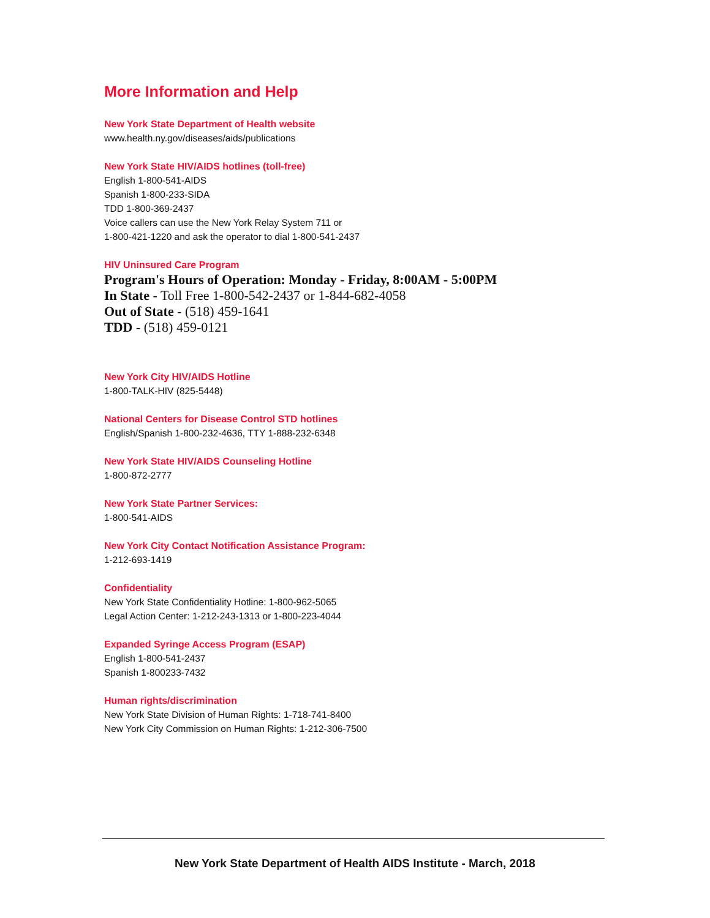More Information and Help
New York State Department of Health website
www.health.ny.gov/diseases/aids/publications
New York State HIV/AIDS hotlines (toll-free)
English 1-800-541-AIDS
Spanish 1-800-233-SIDA
TDD 1-800-369-2437
Voice callers can use the New York Relay System 711 or
1-800-421-1220 and ask the operator to dial 1-800-541-2437
HIV Uninsured Care Program
Program's Hours of Operation: Monday - Friday, 8:00AM - 5:00PM
In State - Toll Free 1-800-542-2437 or 1-844-682-4058
Out of State - (518) 459-1641
TDD - (518) 459-0121
New York City HIV/AIDS Hotline
1-800-TALK-HIV (825-5448)
National Centers for Disease Control STD hotlines
English/Spanish 1-800-232-4636, TTY 1-888-232-6348
New York State HIV/AIDS Counseling Hotline
1-800-872-2777
New York State Partner Services:
1-800-541-AIDS
New York City Contact Notification Assistance Program:
1-212-693-1419
Confidentiality
New York State Confidentiality Hotline: 1-800-962-5065
Legal Action Center: 1-212-243-1313 or 1-800-223-4044
Expanded Syringe Access Program (ESAP)
English 1-800-541-2437
Spanish 1-800233-7432
Human rights/discrimination
New York State Division of Human Rights: 1-718-741-8400
New York City Commission on Human Rights: 1-212-306-7500
New York State Department of Health AIDS Institute - March, 2018